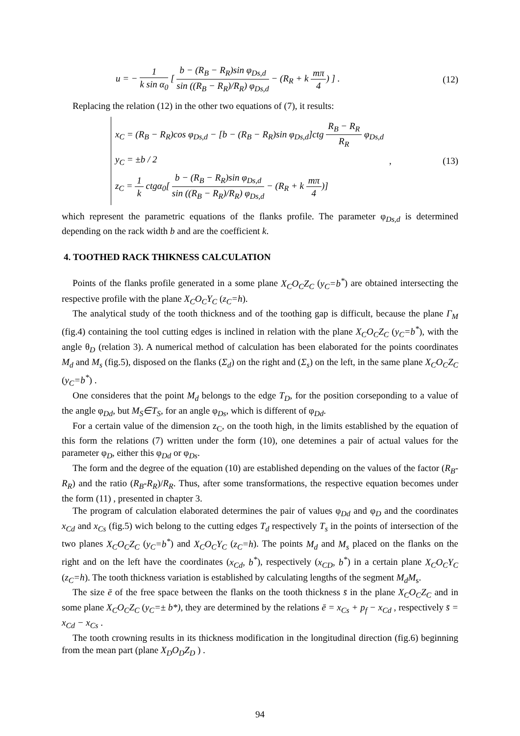u = − 1 k sin α<sub>0</sub> [ b − (R<sub>B</sub> − R<sub>R</sub>)sin φ<sub>Ds,d</sub> sin ((R<sub>B</sub> − R<sub>R</sub>)/R<sub>R</sub>) φ<sub>Ds,d</sub> − (R<sub>R</sub> + k mπ 4) ] .
(12)
Replacing the relation (12) in the other two equations of (7), it results:
x<sub>C</sub> = (R<sub>B</sub> − R<sub>R</sub>)cos φ<sub>Ds,d</sub> − [b − (R<sub>B</sub> − R<sub>R</sub>)sin φ<sub>Ds,d</sub>]ctg R<sub>B</sub> − R<sub>R</sub> R<sub>R</sub> φ<sub>Ds,d</sub>
y<sub>C</sub> = ±b / 2
z<sub>C</sub> = 1 k ctgα<sub>0</sub>[ b − (R<sub>B</sub> − R<sub>R</sub>)sin φ<sub>Ds,d</sub> sin ((R<sub>B</sub> − R<sub>R</sub>)/R<sub>R</sub>) φ<sub>Ds,d</sub> − (R<sub>R</sub> + k mπ 4)]
, (13)
which represent the parametric equations of the flanks profile. The parameter φ<sub>Ds,d</sub> is determined depending on the rack width b and are the coefficient k.
4. TOOTHED RACK THIKNESS CALCULATION
Points of the flanks profile generated in a some plane X<sub>C</sub>O<sub>C</sub>Z<sub>C</sub> (y<sub>C</sub>=b<sup>*</sup>) are obtained intersecting the respective profile with the plane X<sub>C</sub>O<sub>C</sub>Y<sub>C</sub> (z<sub>C</sub>=h).
The analytical study of the tooth thickness and of the toothing gap is difficult, because the plane Γ<sub>M</sub> (fig.4) containing the tool cutting edges is inclined in relation with the plane X<sub>C</sub>O<sub>C</sub>Z<sub>C</sub> (y<sub>C</sub>=b<sup>*</sup>), with the angle θ<sub>D</sub> (relation 3). A numerical method of calculation has been elaborated for the points coordinates M<sub>d</sub> and M<sub>s</sub> (fig.5), disposed on the flanks (Σ<sub>d</sub>) on the right and (Σ<sub>s</sub>) on the left, in the same plane X<sub>C</sub>O<sub>C</sub>Z<sub>C</sub> (y<sub>C</sub>=b<sup>*</sup>) .
One consideres that the point M<sub>d</sub> belongs to the edge T<sub>D</sub>, for the position corseponding to a value of the angle φ<sub>Dd</sub>, but M<sub>S</sub>∈T<sub>S</sub>, for an angle φ<sub>Ds</sub>, which is different of φ<sub>Dd</sub>.
For a certain value of the dimension z<sub>C</sub>, on the tooth high, in the limits established by the equation of this form the relations (7) written under the form (10), one detemines a pair of actual values for the parameter φ<sub>D</sub>, either this φ<sub>Dd</sub> or φ<sub>Ds</sub>.
The form and the degree of the equation (10) are established depending on the values of the factor (R<sub>B</sub>-R<sub>R</sub>) and the ratio (R<sub>B</sub>-R<sub>R</sub>)/R<sub>R</sub>. Thus, after some transformations, the respective equation becomes under the form (11) , presented in chapter 3.
The program of calculation elaborated determines the pair of values φ<sub>Dd</sub> and φ<sub>D</sub> and the coordinates x<sub>Cd</sub> and x<sub>Cs</sub> (fig.5) wich belong to the cutting edges T<sub>d</sub> respectively T<sub>s</sub> in the points of intersection of the two planes X<sub>C</sub>O<sub>C</sub>Z<sub>C</sub> (y<sub>C</sub>=b<sup>*</sup>) and X<sub>C</sub>O<sub>C</sub>Y<sub>C</sub> (z<sub>C</sub>=h). The points M<sub>d</sub> and M<sub>s</sub> placed on the flanks on the right and on the left have the coordinates (x<sub>Cd</sub>, b<sup>*</sup>), respectively (x<sub>CD</sub>, b<sup>*</sup>) in a certain plane X<sub>C</sub>O<sub>C</sub>Y<sub>C</sub> (z<sub>C</sub>=h). The tooth thickness variation is established by calculating lengths of the segment M<sub>d</sub>M<sub>s</sub>.
The size ē of the free space between the flanks on the tooth thickness s̄ in the plane X<sub>C</sub>O<sub>C</sub>Z<sub>C</sub> and in some plane X<sub>C</sub>O<sub>C</sub>Z<sub>C</sub> (y<sub>C</sub>=± b*), they are determined by the relations ē = x<sub>Cs</sub> + p<sub>f</sub> − x<sub>Cd</sub> , respectively s̄ = x<sub>Cd</sub> − x<sub>Cs</sub> .
The tooth crowning results in its thickness modification in the longitudinal direction (fig.6) beginning from the mean part (plane X<sub>D</sub>O<sub>D</sub>Z<sub>D</sub> ) .
94